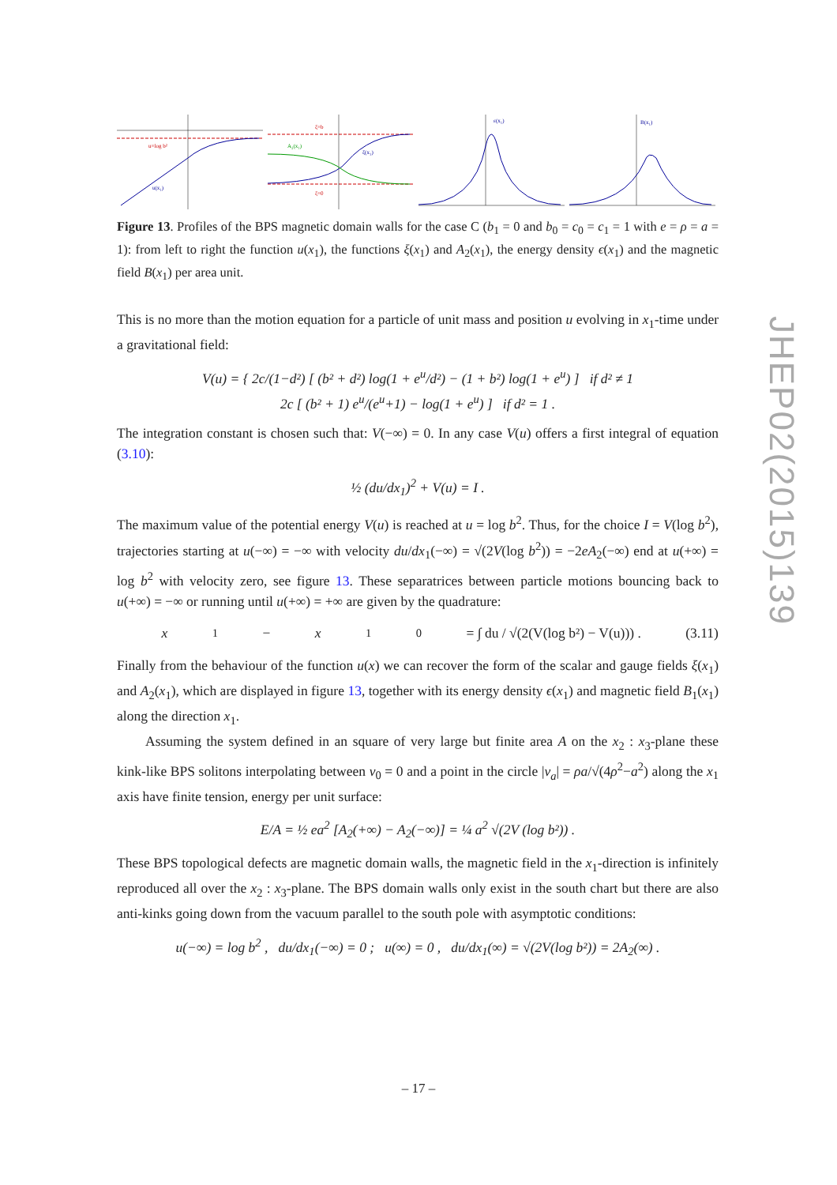u=log b²
u(x₁)
A₂(x₁)
ξ(x₁)
ξ=b
ξ=0
ε(x₁)
B(x₁)
Figure 13. Profiles of the BPS magnetic domain walls for the case C (b<sub>1</sub> = 0 and b<sub>0</sub> = c<sub>0</sub> = c<sub>1</sub> = 1 with e = ρ = a = 1): from left to right the function u(x<sub>1</sub>), the functions ξ(x<sub>1</sub>) and A<sub>2</sub>(x<sub>1</sub>), the energy density ϵ(x<sub>1</sub>) and the magnetic field B(x<sub>1</sub>) per area unit.
This is no more than the motion equation for a particle of unit mass and position u evolving in x<sub>1</sub>-time under a gravitational field:
V(u) = { 2c/(1−d²) [ (b² + d²) log(1 + e<sup>u</sup>/d²) − (1 + b²) log(1 + e<sup>u</sup>) ] if d² ≠ 1
2c [ (b² + 1) e<sup>u</sup>/(e<sup>u</sup>+1) − log(1 + e<sup>u</sup>) ] if d² = 1 .
The integration constant is chosen such that: V(−∞) = 0. In any case V(u) offers a first integral of equation (3.10):
½ (du/dx<sub>1</sub>)<sup>2</sup> + V(u) = I .
The maximum value of the potential energy V(u) is reached at u = log b<sup>2</sup>. Thus, for the choice I = V(log b<sup>2</sup>), trajectories starting at u(−∞) = −∞ with velocity du/dx<sub>1</sub>(−∞) = √(2V(log b<sup>2</sup>)) = −2eA<sub>2</sub>(−∞) end at u(+∞) = log b<sup>2</sup> with velocity zero, see figure 13. These separatrices between particle motions bouncing back to u(+∞) = −∞ or running until u(+∞) = +∞ are given by the quadrature:
x<sub>1</sub> − x<sub>1</sub><sup>0</sup> = ∫ du / √(2(V(log b²) − V(u))) . (3.11)
Finally from the behaviour of the function u(x) we can recover the form of the scalar and gauge fields ξ(x<sub>1</sub>) and A<sub>2</sub>(x<sub>1</sub>), which are displayed in figure 13, together with its energy density ϵ(x<sub>1</sub>) and magnetic field B<sub>1</sub>(x<sub>1</sub>) along the direction x<sub>1</sub>.
Assuming the system defined in an square of very large but finite area A on the x<sub>2</sub> : x<sub>3</sub>-plane these kink-like BPS solitons interpolating between v<sub>0</sub> = 0 and a point in the circle |v<sub>a</sub>| = ρa/√(4ρ<sup>2</sup>−a<sup>2</sup>) along the x<sub>1</sub> axis have finite tension, energy per unit surface:
E/A = ½ ea<sup>2</sup> [A<sub>2</sub>(+∞) − A<sub>2</sub>(−∞)] = ¼ a<sup>2</sup> √(2V (log b²)) .
These BPS topological defects are magnetic domain walls, the magnetic field in the x<sub>1</sub>-direction is infinitely reproduced all over the x<sub>2</sub> : x<sub>3</sub>-plane. The BPS domain walls only exist in the south chart but there are also anti-kinks going down from the vacuum parallel to the south pole with asymptotic conditions:
u(−∞) = log b<sup>2</sup> , du/dx<sub>1</sub>(−∞) = 0 ; u(∞) = 0 , du/dx<sub>1</sub>(∞) = √(2V(log b²)) = 2A<sub>2</sub>(∞) .
JHEP02(2015)139
– 17 –